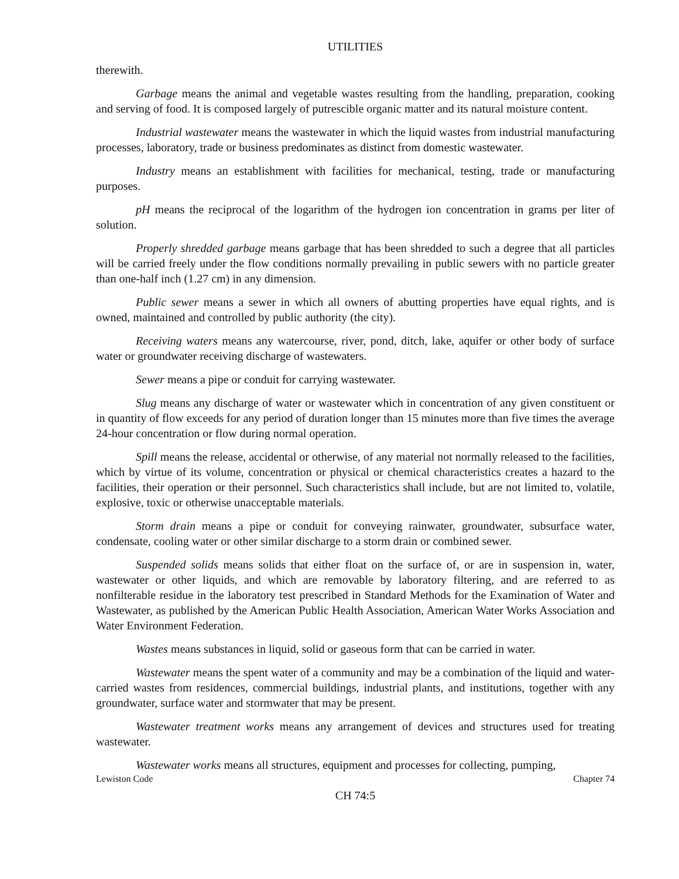UTILITIES
therewith.
Garbage means the animal and vegetable wastes resulting from the handling, preparation, cooking and serving of food. It is composed largely of putrescible organic matter and its natural moisture content.
Industrial wastewater means the wastewater in which the liquid wastes from industrial manufacturing processes, laboratory, trade or business predominates as distinct from domestic wastewater.
Industry means an establishment with facilities for mechanical, testing, trade or manufacturing purposes.
pH means the reciprocal of the logarithm of the hydrogen ion concentration in grams per liter of solution.
Properly shredded garbage means garbage that has been shredded to such a degree that all particles will be carried freely under the flow conditions normally prevailing in public sewers with no particle greater than one-half inch (1.27 cm) in any dimension.
Public sewer means a sewer in which all owners of abutting properties have equal rights, and is owned, maintained and controlled by public authority (the city).
Receiving waters means any watercourse, river, pond, ditch, lake, aquifer or other body of surface water or groundwater receiving discharge of wastewaters.
Sewer means a pipe or conduit for carrying wastewater.
Slug means any discharge of water or wastewater which in concentration of any given constituent or in quantity of flow exceeds for any period of duration longer than 15 minutes more than five times the average 24-hour concentration or flow during normal operation.
Spill means the release, accidental or otherwise, of any material not normally released to the facilities, which by virtue of its volume, concentration or physical or chemical characteristics creates a hazard to the facilities, their operation or their personnel. Such characteristics shall include, but are not limited to, volatile, explosive, toxic or otherwise unacceptable materials.
Storm drain means a pipe or conduit for conveying rainwater, groundwater, subsurface water, condensate, cooling water or other similar discharge to a storm drain or combined sewer.
Suspended solids means solids that either float on the surface of, or are in suspension in, water, wastewater or other liquids, and which are removable by laboratory filtering, and are referred to as nonfilterable residue in the laboratory test prescribed in Standard Methods for the Examination of Water and Wastewater, as published by the American Public Health Association, American Water Works Association and Water Environment Federation.
Wastes means substances in liquid, solid or gaseous form that can be carried in water.
Wastewater means the spent water of a community and may be a combination of the liquid and water-carried wastes from residences, commercial buildings, industrial plants, and institutions, together with any groundwater, surface water and stormwater that may be present.
Wastewater treatment works means any arrangement of devices and structures used for treating wastewater.
Wastewater works means all structures, equipment and processes for collecting, pumping,
Lewiston Code Chapter 74
CH 74:5